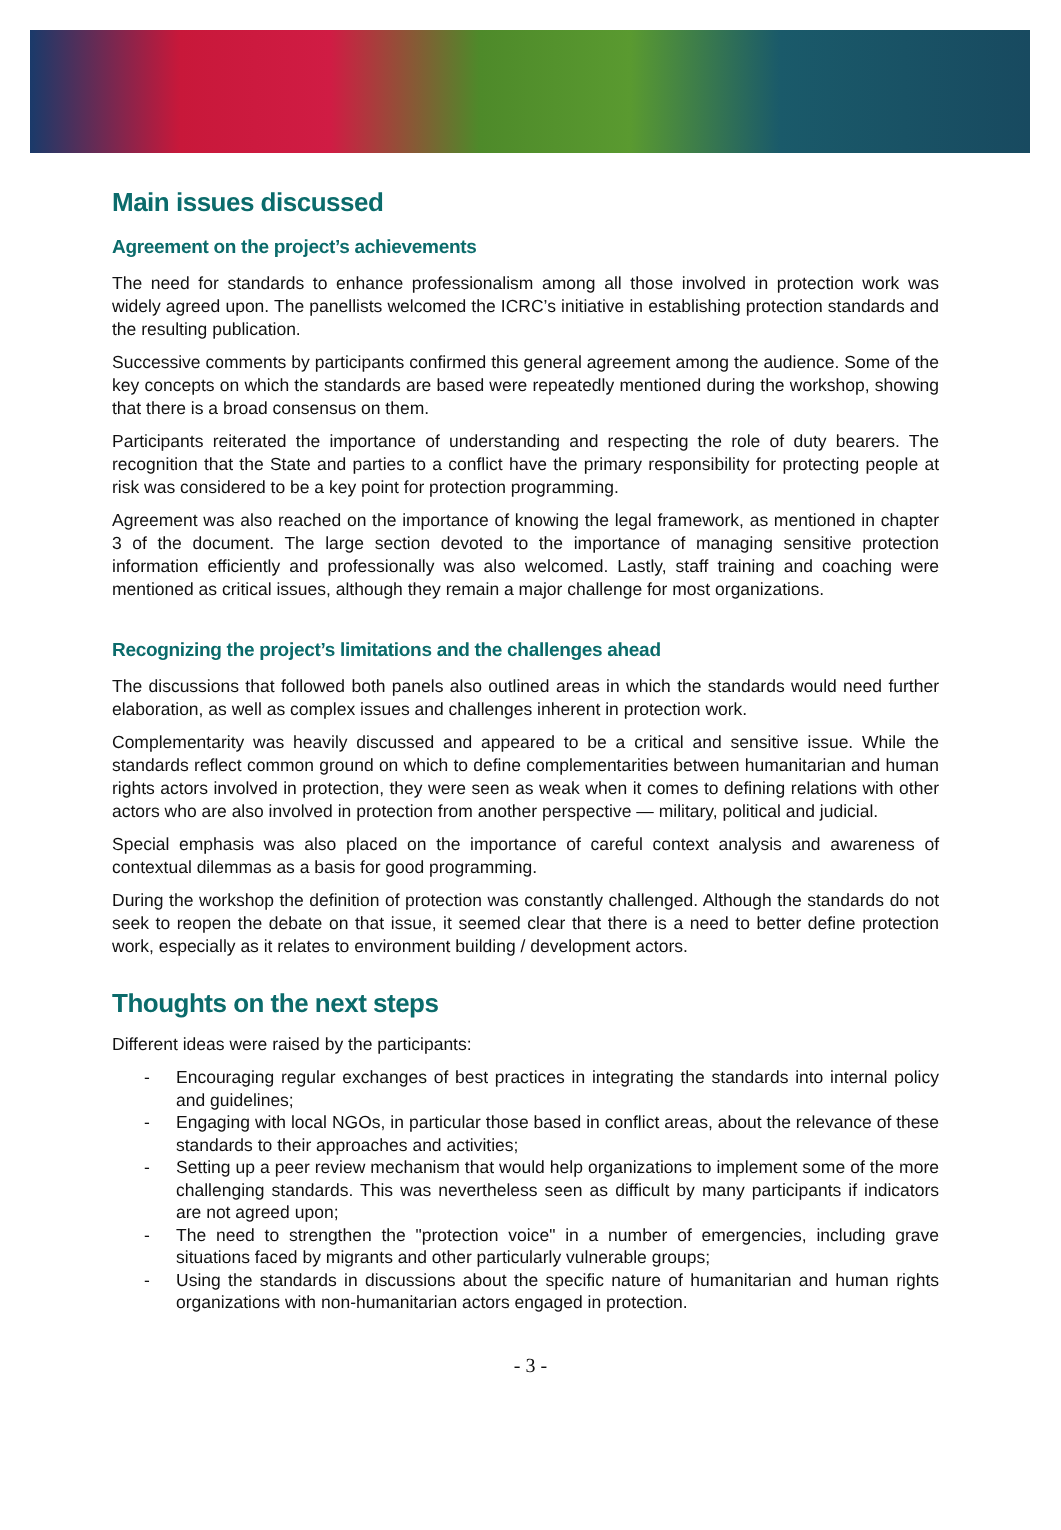Main issues discussed
Agreement on the project’s achievements
The need for standards to enhance professionalism among all those involved in protection work was widely agreed upon. The panellists welcomed the ICRC’s initiative in establishing protection standards and the resulting publication.
Successive comments by participants confirmed this general agreement among the audience. Some of the key concepts on which the standards are based were repeatedly mentioned during the workshop, showing that there is a broad consensus on them.
Participants reiterated the importance of understanding and respecting the role of duty bearers. The recognition that the State and parties to a conflict have the primary responsibility for protecting people at risk was considered to be a key point for protection programming.
Agreement was also reached on the importance of knowing the legal framework, as mentioned in chapter 3 of the document. The large section devoted to the importance of managing sensitive protection information efficiently and professionally was also welcomed. Lastly, staff training and coaching were mentioned as critical issues, although they remain a major challenge for most organizations.
Recognizing the project’s limitations and the challenges ahead
The discussions that followed both panels also outlined areas in which the standards would need further elaboration, as well as complex issues and challenges inherent in protection work.
Complementarity was heavily discussed and appeared to be a critical and sensitive issue. While the standards reflect common ground on which to define complementarities between humanitarian and human rights actors involved in protection, they were seen as weak when it comes to defining relations with other actors who are also involved in protection from another perspective — military, political and judicial.
Special emphasis was also placed on the importance of careful context analysis and awareness of contextual dilemmas as a basis for good programming.
During the workshop the definition of protection was constantly challenged. Although the standards do not seek to reopen the debate on that issue, it seemed clear that there is a need to better define protection work, especially as it relates to environment building / development actors.
Thoughts on the next steps
Different ideas were raised by the participants:
- Encouraging regular exchanges of best practices in integrating the standards into internal policy and guidelines;
- Engaging with local NGOs, in particular those based in conflict areas, about the relevance of these standards to their approaches and activities;
- Setting up a peer review mechanism that would help organizations to implement some of the more challenging standards. This was nevertheless seen as difficult by many participants if indicators are not agreed upon;
- The need to strengthen the "protection voice" in a number of emergencies, including grave situations faced by migrants and other particularly vulnerable groups;
- Using the standards in discussions about the specific nature of humanitarian and human rights organizations with non-humanitarian actors engaged in protection.
- 3 -